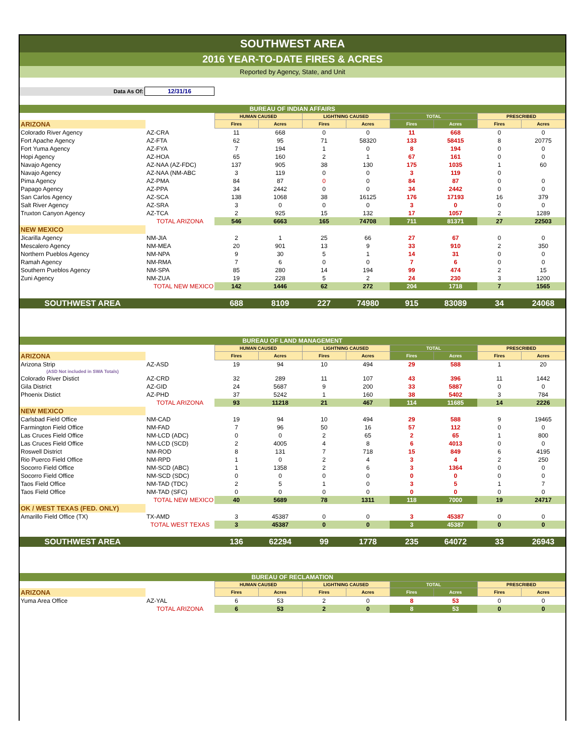SOUTHWEST AREA
2016 YEAR-TO-DATE FIRES & ACRES
Reported by Agency, State, and Unit
| Data As Of: | 12/31/16 |
| BUREAU OF INDIAN AFFAIRS | | | | | | | | | |
| | | HUMAN CAUSED | | LIGHTNING CAUSED | | TOTAL | | PRESCRIBED | |
| ARIZONA | | Fires | Acres | Fires | Acres | Fires | Acres | Fires | Acres |
| Colorado River Agency | AZ-CRA | 11 | 668 | 0 | 0 | 11 | 668 | 0 | 0 |
| Fort Apache Agency | AZ-FTA | 62 | 95 | 71 | 58320 | 133 | 58415 | 8 | 20775 |
| Fort Yuma Agency | AZ-FYA | 7 | 194 | 1 | 0 | 8 | 194 | 0 | 0 |
| Hopi Agency | AZ-HOA | 65 | 160 | 2 | 1 | 67 | 161 | 0 | 0 |
| Navajo Agency | AZ-NAA (AZ-FDC) | 137 | 905 | 38 | 130 | 175 | 1035 | 1 | 60 |
| Navajo Agency | AZ-NAA (NM-ABC | 3 | 119 | 0 | 0 | 3 | 119 | 0 | |
| Pima Agency | AZ-PMA | 84 | 87 | 0 | 0 | 84 | 87 | 0 | 0 |
| Papago Agency | AZ-PPA | 34 | 2442 | 0 | 0 | 34 | 2442 | 0 | 0 |
| San Carlos Agency | AZ-SCA | 138 | 1068 | 38 | 16125 | 176 | 17193 | 16 | 379 |
| Salt River Agency | AZ-SRA | 3 | 0 | 0 | 0 | 3 | 0 | 0 | 0 |
| Truxton Canyon Agency | AZ-TCA | 2 | 925 | 15 | 132 | 17 | 1057 | 2 | 1289 |
| | TOTAL ARIZONA | 546 | 6663 | 165 | 74708 | 711 | 81371 | 27 | 22503 |
| NEW MEXICO | | | | | | | | | |
| Jicarilla Agency | NM-JIA | 2 | 1 | 25 | 66 | 27 | 67 | 0 | 0 |
| Mescalero Agency | NM-MEA | 20 | 901 | 13 | 9 | 33 | 910 | 2 | 350 |
| Northern Pueblos Agency | NM-NPA | 9 | 30 | 5 | 1 | 14 | 31 | 0 | 0 |
| Ramah Agency | NM-RMA | 7 | 6 | 0 | 0 | 7 | 6 | 0 | 0 |
| Southern Pueblos Agency | NM-SPA | 85 | 280 | 14 | 194 | 99 | 474 | 2 | 15 |
| Zuni Agency | NM-ZUA | 19 | 228 | 5 | 2 | 24 | 230 | 3 | 1200 |
| | TOTAL NEW MEXICO | 142 | 1446 | 62 | 272 | 204 | 1718 | 7 | 1565 |
| SOUTHWEST AREA | | 688 | 8109 | 227 | 74980 | 915 | 83089 | 34 | 24068 |
| BUREAU OF LAND MANAGEMENT | | | | | | | | | |
| | | HUMAN CAUSED | | LIGHTNING CAUSED | | TOTAL | | PRESCRIBED | |
| ARIZONA | | Fires | Acres | Fires | Acres | Fires | Acres | Fires | Acres |
| Arizona Strip | AZ-ASD | 19 | 94 | 10 | 494 | 29 | 588 | 1 | 20 |
| (ASD Not included in SWA Totals) | | | | | | | | | |
| Colorado River Distict | AZ-CRD | 32 | 289 | 11 | 107 | 43 | 396 | 11 | 1442 |
| Gila District | AZ-GID | 24 | 5687 | 9 | 200 | 33 | 5887 | 0 | 0 |
| Phoenix Distict | AZ-PHD | 37 | 5242 | 1 | 160 | 38 | 5402 | 3 | 784 |
| | TOTAL ARIZONA | 93 | 11218 | 21 | 467 | 114 | 11685 | 14 | 2226 |
| NEW MEXICO | | | | | | | | | |
| Carlsbad Field Office | NM-CAD | 19 | 94 | 10 | 494 | 29 | 588 | 9 | 19465 |
| Farmington Field Office | NM-FAD | 7 | 96 | 50 | 16 | 57 | 112 | 0 | 0 |
| Las Cruces Field Office | NM-LCD (ADC) | 0 | 0 | 2 | 65 | 2 | 65 | 1 | 800 |
| Las Cruces Field Office | NM-LCD (SCD) | 2 | 4005 | 4 | 8 | 6 | 4013 | 0 | 0 |
| Roswell District | NM-ROD | 8 | 131 | 7 | 718 | 15 | 849 | 6 | 4195 |
| Rio Puerco Field Office | NM-RPD | 1 | 0 | 2 | 4 | 3 | 4 | 2 | 250 |
| Socorro Field Office | NM-SCD (ABC) | 1 | 1358 | 2 | 6 | 3 | 1364 | 0 | 0 |
| Socorro Field Office | NM-SCD (SDC) | 0 | 0 | 0 | 0 | 0 | 0 | 0 | 0 |
| Taos Field Office | NM-TAD (TDC) | 2 | 5 | 1 | 0 | 3 | 5 | 1 | 7 |
| Taos Field Office | NM-TAD (SFC) | 0 | 0 | 0 | 0 | 0 | 0 | 0 | 0 |
| | TOTAL NEW MEXICO | 40 | 5689 | 78 | 1311 | 118 | 7000 | 19 | 24717 |
| OK / WEST TEXAS (FED. ONLY) | | | | | | | | | |
| Amarillo Field Office (TX) | TX-AMD | 3 | 45387 | 0 | 0 | 3 | 45387 | 0 | 0 |
| | TOTAL WEST TEXAS | 3 | 45387 | 0 | 0 | 3 | 45387 | 0 | 0 |
| SOUTHWEST AREA | | 136 | 62294 | 99 | 1778 | 235 | 64072 | 33 | 26943 |
| BUREAU OF RECLAMATION | | | | | | | | | |
| | | HUMAN CAUSED | | LIGHTNING CAUSED | | TOTAL | | PRESCRIBED | |
| ARIZONA | | Fires | Acres | Fires | Acres | Fires | Acres | Fires | Acres |
| Yuma Area Office | AZ-YAL | 6 | 53 | 2 | 0 | 8 | 53 | 0 | 0 |
| | TOTAL ARIZONA | 6 | 53 | 2 | 0 | 8 | 53 | 0 | 0 |